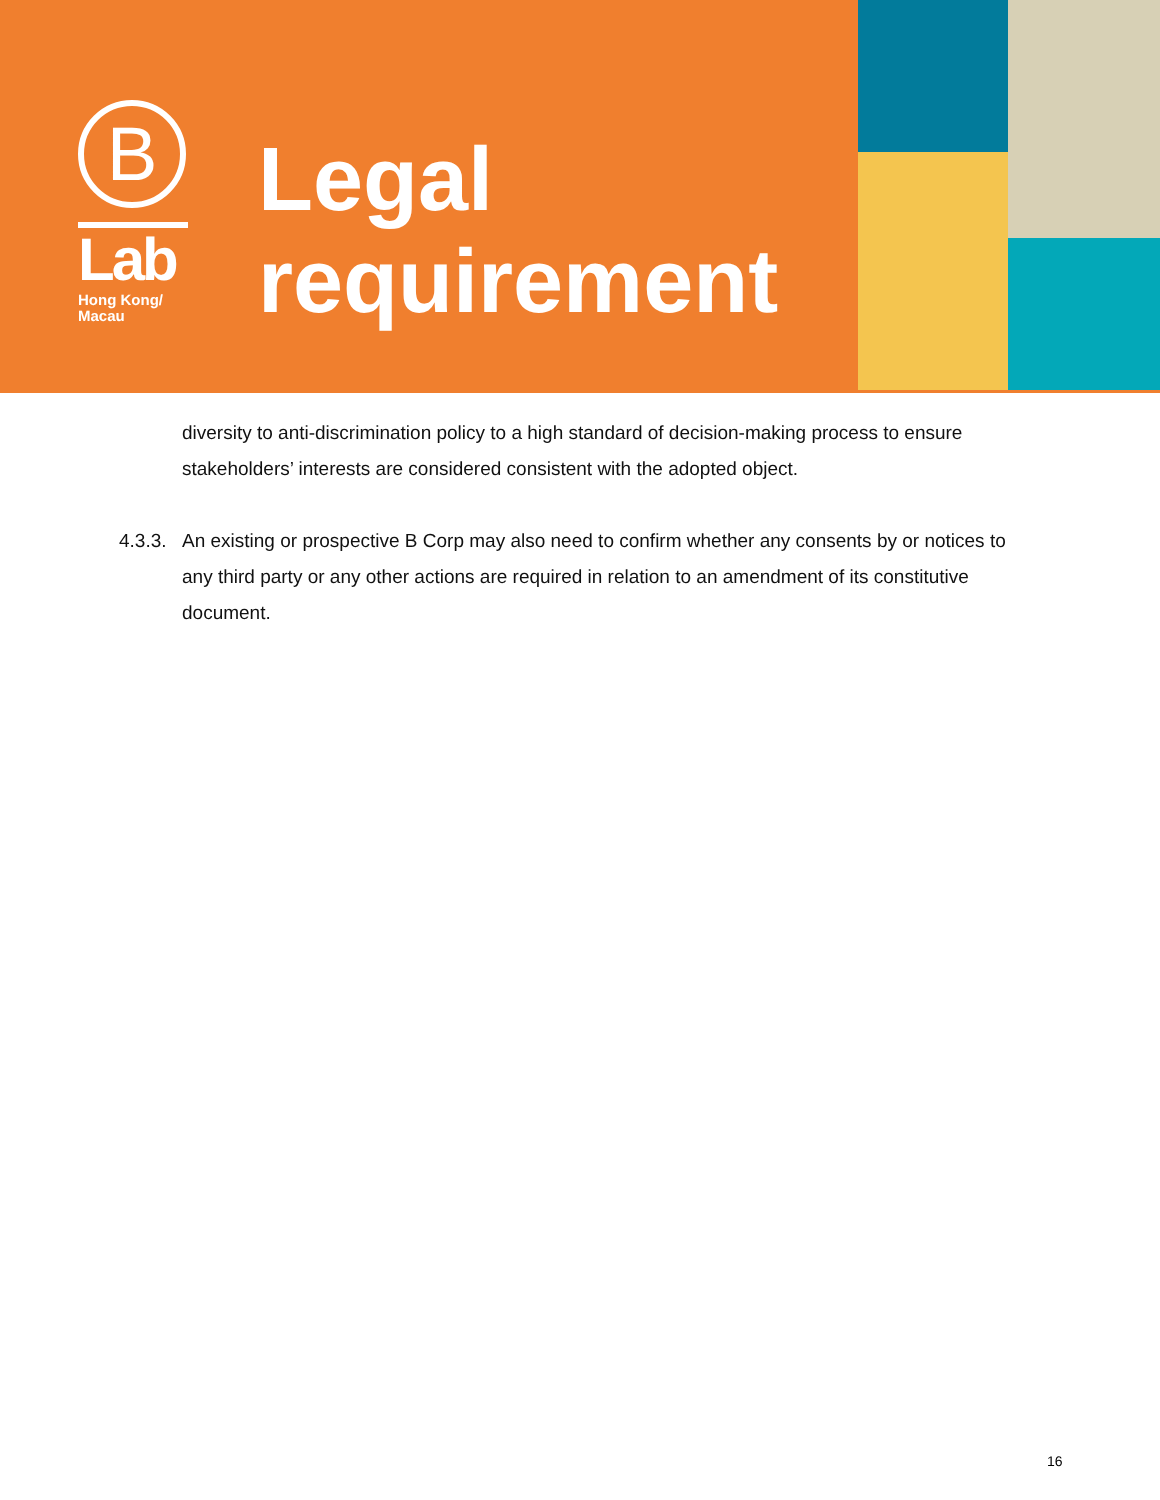B
Lab
Hong Kong/
Macau
Legal
requirement
diversity to anti-discrimination policy to a high standard of decision-making process to ensure stakeholders’ interests are considered consistent with the adopted object.
4.3.3. An existing or prospective B Corp may also need to confirm whether any consents by or notices to any third party or any other actions are required in relation to an amendment of its constitutive document.
16